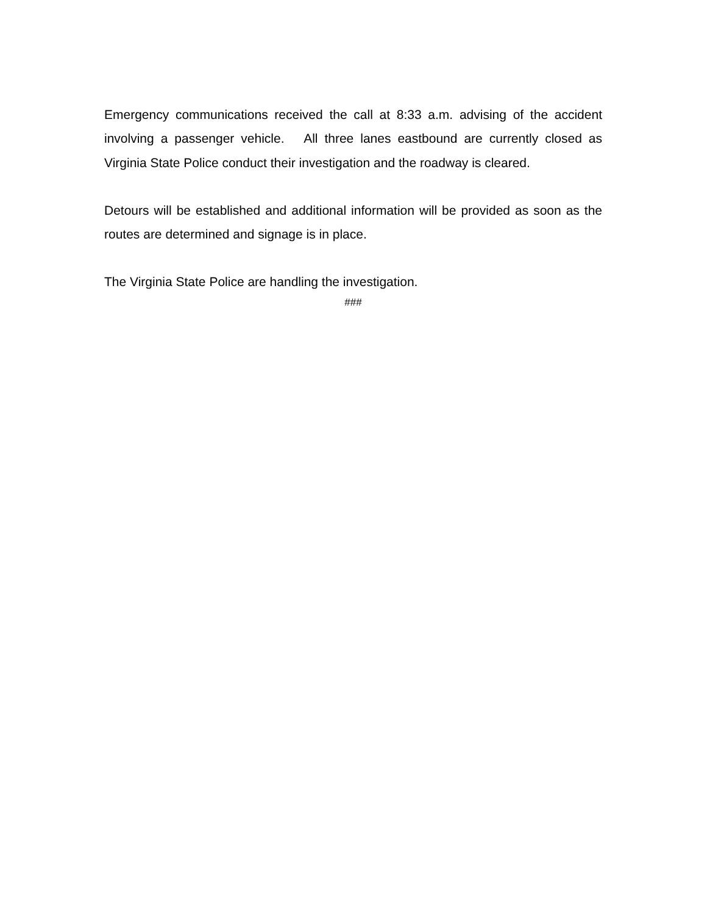Emergency communications received the call at 8:33 a.m. advising of the accident involving a passenger vehicle. All three lanes eastbound are currently closed as Virginia State Police conduct their investigation and the roadway is cleared.
Detours will be established and additional information will be provided as soon as the routes are determined and signage is in place.
The Virginia State Police are handling the investigation.
###